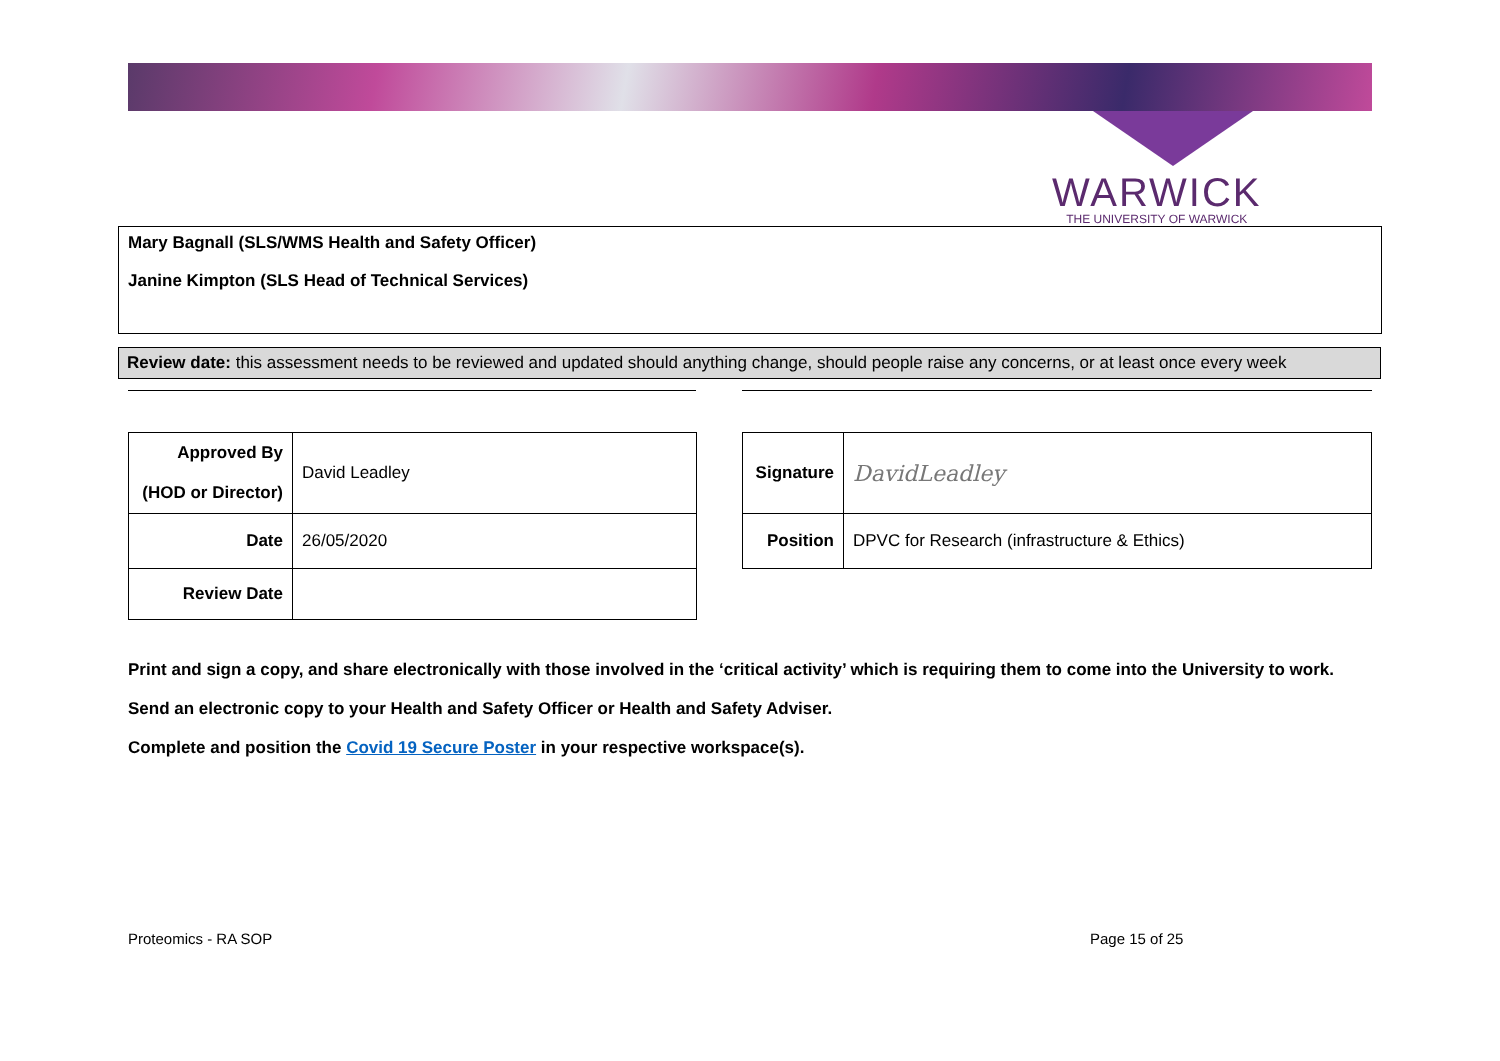WARWICK
THE UNIVERSITY OF WARWICK
Mary Bagnall (SLS/WMS Health and Safety Officer)
Janine Kimpton (SLS Head of Technical Services)
Review date: this assessment needs to be reviewed and updated should anything change, should people raise any concerns, or at least once every week
| Approved By (HOD or Director) | David Leadley |
| Date | 26/05/2020 |
| Review Date | |
| Signature | DavidLeadley |
| Position | DPVC for Research (infrastructure & Ethics) |
Print and sign a copy, and share electronically with those involved in the ‘critical activity’ which is requiring them to come into the University to work.
Send an electronic copy to your Health and Safety Officer or Health and Safety Adviser.
Complete and position the Covid 19 Secure Poster in your respective workspace(s).
Proteomics - RA SOP Page 15 of 25